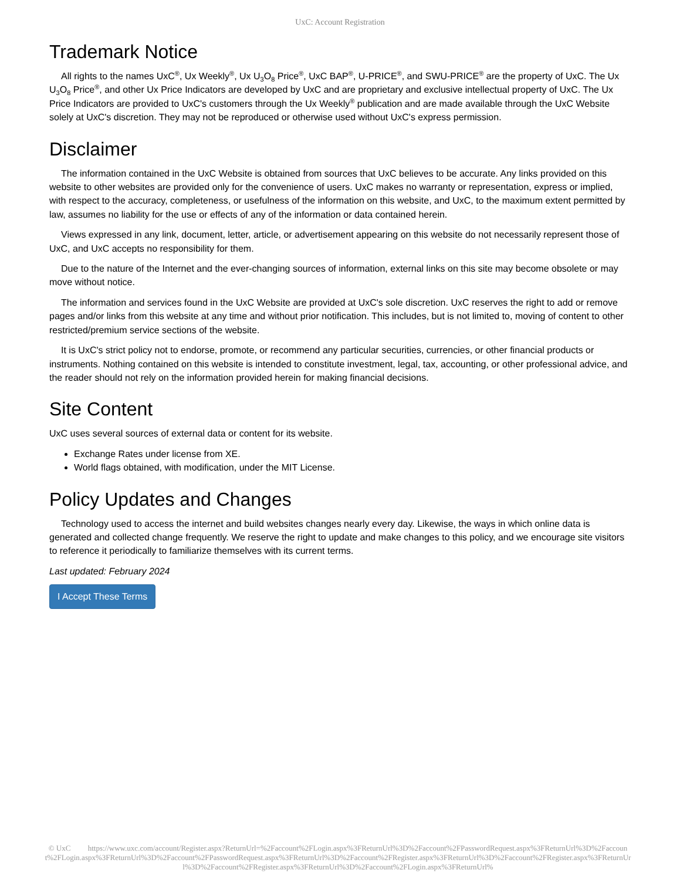UxC: Account Registration
Trademark Notice
All rights to the names UxC<sup>®</sup>, Ux Weekly<sup>®</sup>, Ux U<sub>3</sub>O<sub>8</sub> Price<sup>®</sup>, UxC BAP<sup>®</sup>, U-PRICE<sup>®</sup>, and SWU-PRICE<sup>®</sup> are the property of UxC. The Ux U<sub>3</sub>O<sub>8</sub> Price<sup>®</sup>, and other Ux Price Indicators are developed by UxC and are proprietary and exclusive intellectual property of UxC. The Ux Price Indicators are provided to UxC's customers through the Ux Weekly<sup>®</sup> publication and are made available through the UxC Website solely at UxC's discretion. They may not be reproduced or otherwise used without UxC's express permission.
Disclaimer
The information contained in the UxC Website is obtained from sources that UxC believes to be accurate. Any links provided on this website to other websites are provided only for the convenience of users. UxC makes no warranty or representation, express or implied, with respect to the accuracy, completeness, or usefulness of the information on this website, and UxC, to the maximum extent permitted by law, assumes no liability for the use or effects of any of the information or data contained herein.
Views expressed in any link, document, letter, article, or advertisement appearing on this website do not necessarily represent those of UxC, and UxC accepts no responsibility for them.
Due to the nature of the Internet and the ever-changing sources of information, external links on this site may become obsolete or may move without notice.
The information and services found in the UxC Website are provided at UxC's sole discretion. UxC reserves the right to add or remove pages and/or links from this website at any time and without prior notification. This includes, but is not limited to, moving of content to other restricted/premium service sections of the website.
It is UxC's strict policy not to endorse, promote, or recommend any particular securities, currencies, or other financial products or instruments. Nothing contained on this website is intended to constitute investment, legal, tax, accounting, or other professional advice, and the reader should not rely on the information provided herein for making financial decisions.
Site Content
UxC uses several sources of external data or content for its website.
Exchange Rates under license from XE.
World flags obtained, with modification, under the MIT License.
Policy Updates and Changes
Technology used to access the internet and build websites changes nearly every day. Likewise, the ways in which online data is generated and collected change frequently. We reserve the right to update and make changes to this policy, and we encourage site visitors to reference it periodically to familiarize themselves with its current terms.
Last updated: February 2024
I Accept These Terms
© UxC https://www.uxc.com/account/Register.aspx?ReturnUrl=%2Faccount%2FLogin.aspx%3FReturnUrl%3D%2Faccount%2FPasswordRequest.aspx%3FReturnUrl%3D%2Faccount%2FLogin.aspx%3FReturnUrl%3D%2Faccount%2FPasswordRequest.aspx%3FReturnUrl%3D%2Faccount%2FRegister.aspx%3FReturnUrl%3D%2Faccount%2FRegister.aspx%3FReturnUrl%3D%2Faccount%2FRegister.aspx%3FReturnUrl%3D%2Faccount%2FLogin.aspx%3FReturnUrl%